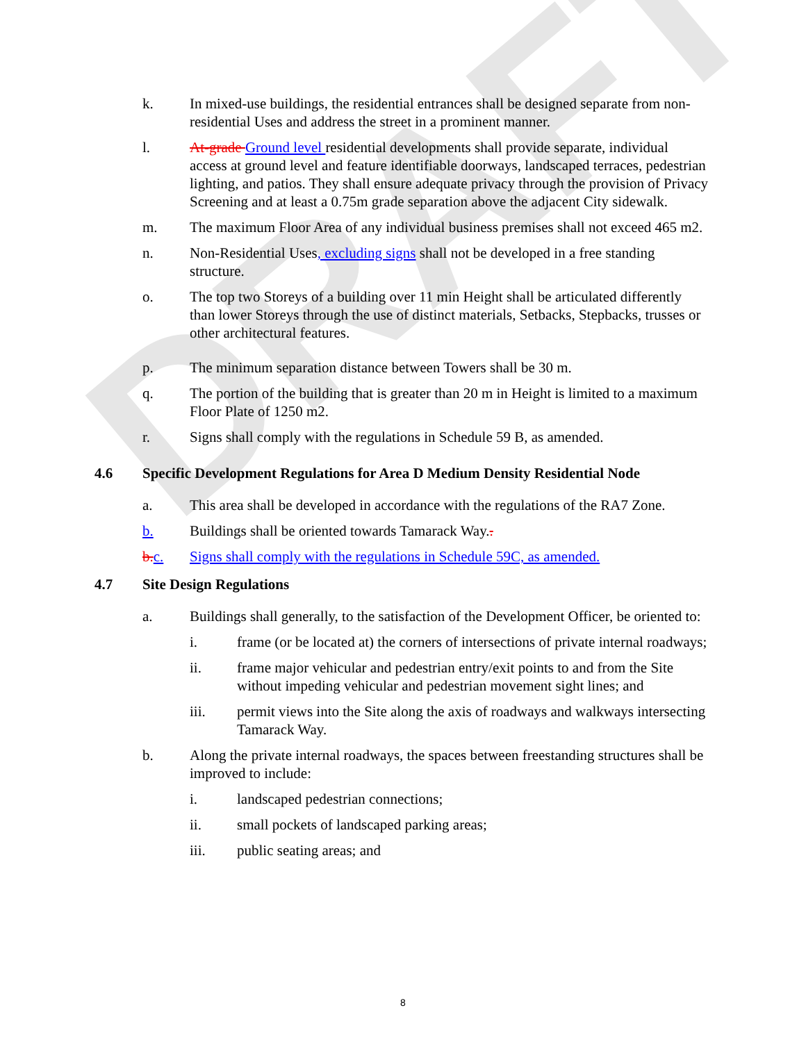DRAFT
k. In mixed-use buildings, the residential entrances shall be designed separate from non-residential Uses and address the street in a prominent manner.
l. At-grade Ground level residential developments shall provide separate, individual access at ground level and feature identifiable doorways, landscaped terraces, pedestrian lighting, and patios. They shall ensure adequate privacy through the provision of Privacy Screening and at least a 0.75m grade separation above the adjacent City sidewalk.
m. The maximum Floor Area of any individual business premises shall not exceed 465 m2.
n. Non-Residential Uses, excluding signs shall not be developed in a free standing structure.
o. The top two Storeys of a building over 11 min Height shall be articulated differently than lower Storeys through the use of distinct materials, Setbacks, Stepbacks, trusses or other architectural features.
p. The minimum separation distance between Towers shall be 30 m.
q. The portion of the building that is greater than 20 m in Height is limited to a maximum Floor Plate of 1250 m2.
r. Signs shall comply with the regulations in Schedule 59 B, as amended.
4.6 Specific Development Regulations for Area D Medium Density Residential Node
a. This area shall be developed in accordance with the regulations of the RA7 Zone.
b. Buildings shall be oriented towards Tamarack Way..
b. c. Signs shall comply with the regulations in Schedule 59C, as amended.
4.7 Site Design Regulations
a. Buildings shall generally, to the satisfaction of the Development Officer, be oriented to:
i. frame (or be located at) the corners of intersections of private internal roadways;
ii. frame major vehicular and pedestrian entry/exit points to and from the Site without impeding vehicular and pedestrian movement sight lines; and
iii. permit views into the Site along the axis of roadways and walkways intersecting Tamarack Way.
b. Along the private internal roadways, the spaces between freestanding structures shall be improved to include:
i. landscaped pedestrian connections;
ii. small pockets of landscaped parking areas;
iii. public seating areas; and
8